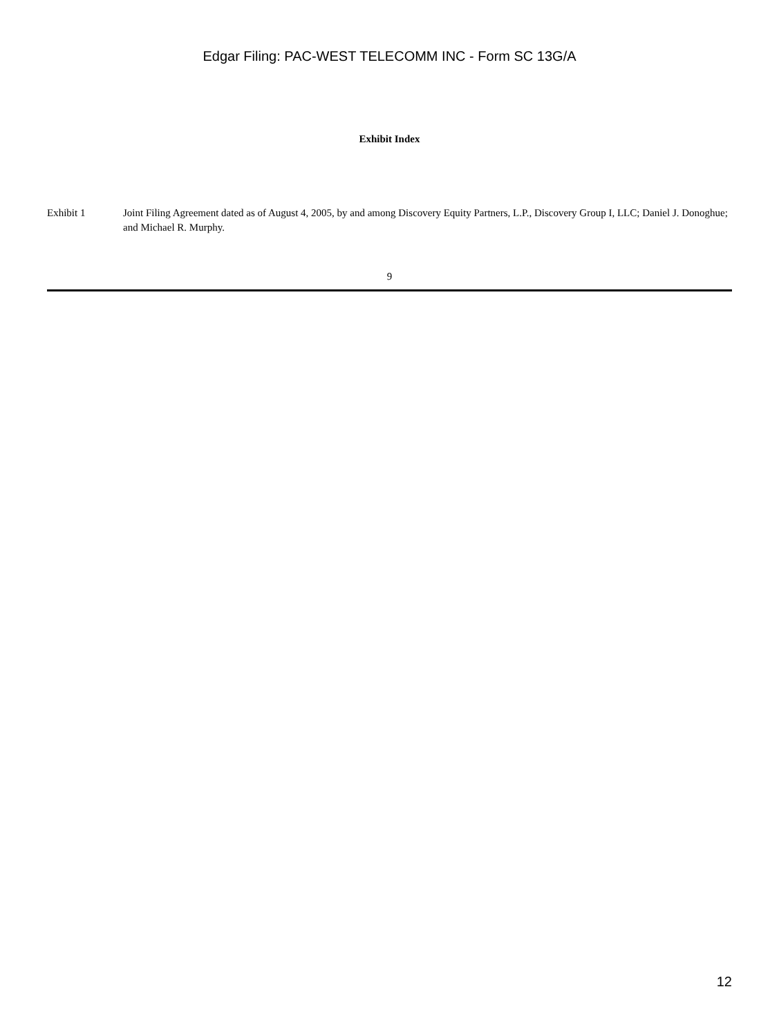Edgar Filing: PAC-WEST TELECOMM INC - Form SC 13G/A
Exhibit Index
Exhibit 1 Joint Filing Agreement dated as of August 4, 2005, by and among Discovery Equity Partners, L.P., Discovery Group I, LLC; Daniel J. Donoghue; and Michael R. Murphy.
9
12